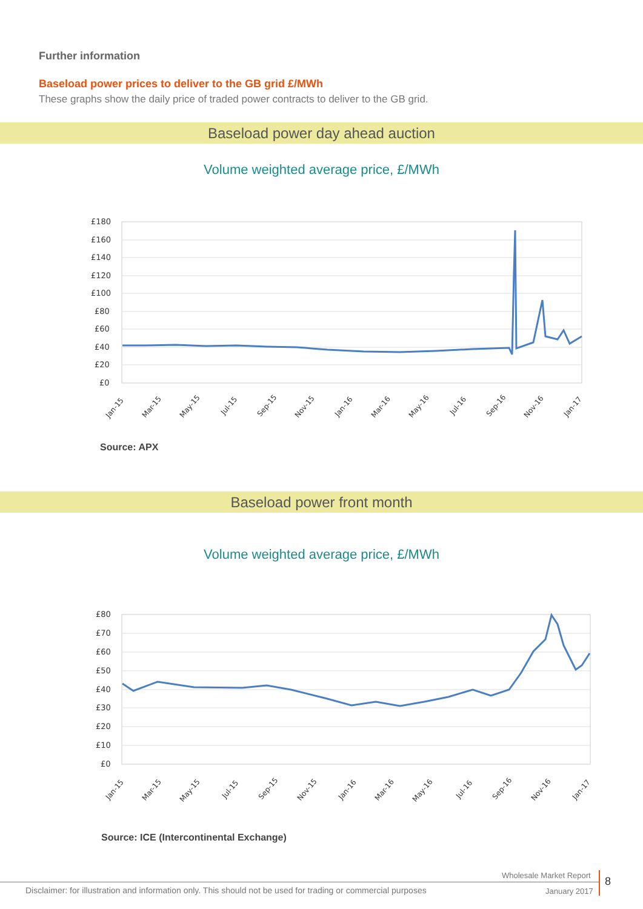Further information
Baseload power prices to deliver to the GB grid £/MWh
These graphs show the daily price of traded power contracts to deliver to the GB grid.
Baseload power day ahead auction
Volume weighted average price, £/MWh
£180
£160
£140
£120
£100
£80
£60
£40
£20
£0
Jan-15
Mar-15
May-15
Jul-15
Sep-15
Nov-15
Jan-16
Mar-16
May-16
Jul-16
Sep-16
Nov-16
Jan-17
Source: APX
Baseload power front month
Volume weighted average price, £/MWh
£80
£70
£60
£50
£40
£30
£20
£10
£0
Jan-15
Mar-15
May-15
Jul-15
Sep-15
Nov-15
Jan-16
Mar-16
May-16
Jul-16
Sep-16
Nov-16
Jan-17
Source: ICE (Intercontinental Exchange)
Wholesale Market Report
Disclaimer: for illustration and information only. This should not be used for trading or commercial purposes
January 2017
8